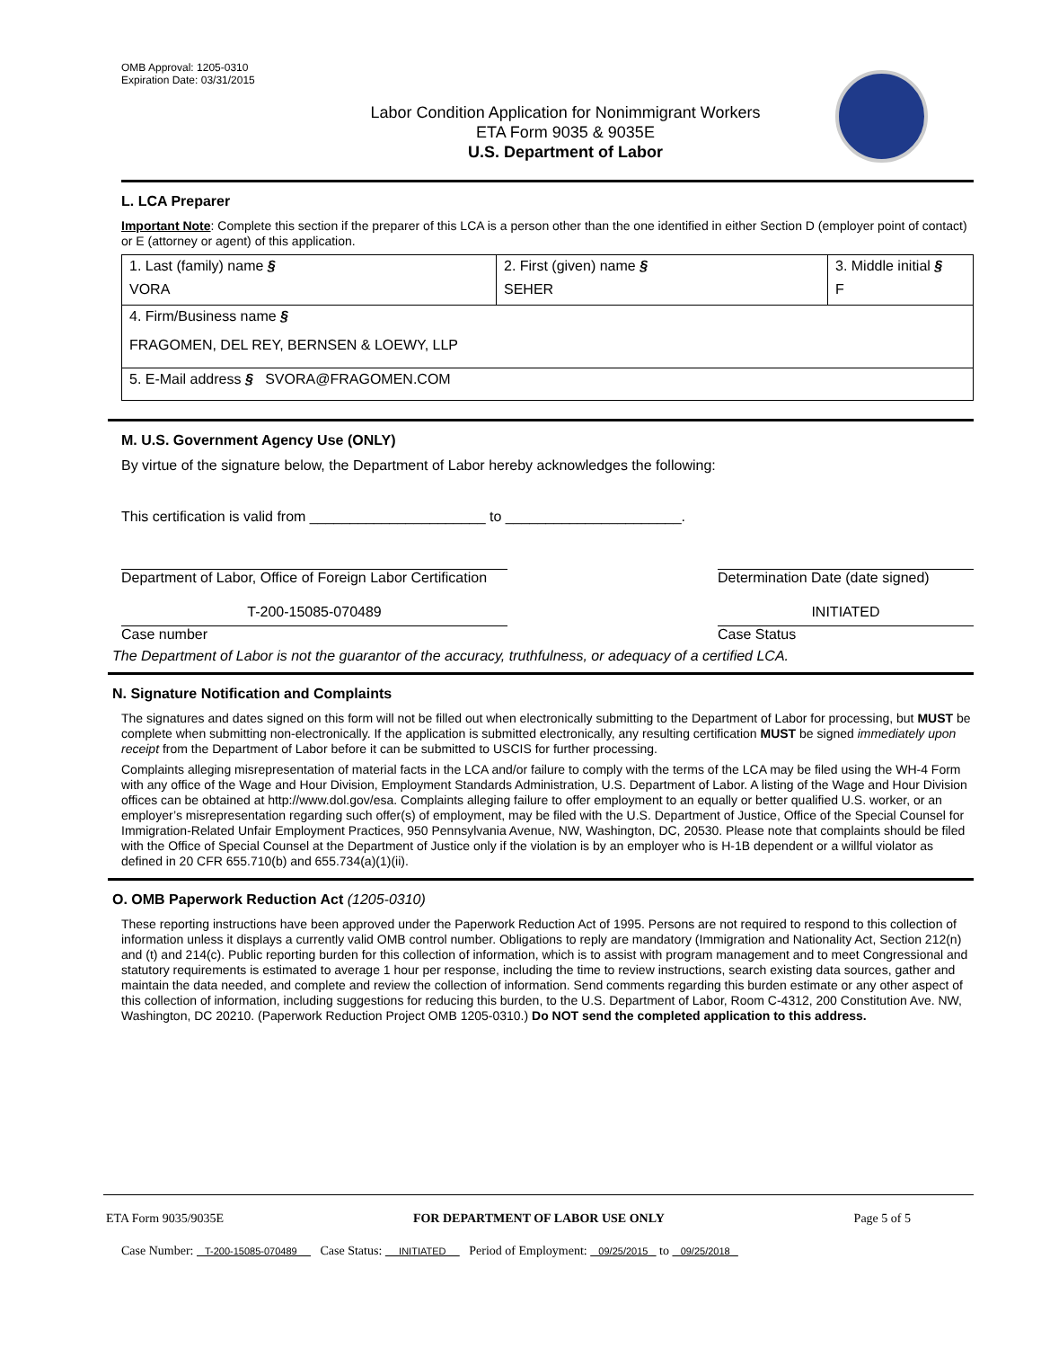OMB Approval: 1205-0310
Expiration Date: 03/31/2015
Labor Condition Application for Nonimmigrant Workers
ETA Form 9035 & 9035E
U.S. Department of Labor
L. LCA Preparer
Important Note: Complete this section if the preparer of this LCA is a person other than the one identified in either Section D (employer point of contact) or E (attorney or agent) of this application.
| 1. Last (family) name § VORA | 2. First (given) name § SEHER | 3. Middle initial § F |
| 4. Firm/Business name § FRAGOMEN, DEL REY, BERNSEN & LOEWY, LLP | | |
| 5. E-Mail address § SVORA@FRAGOMEN.COM | | |
M. U.S. Government Agency Use (ONLY)
By virtue of the signature below, the Department of Labor hereby acknowledges the following:
This certification is valid from ______________________ to ______________________.
Department of Labor, Office of Foreign Labor Certification
Determination Date (date signed)
T-200-15085-070489 INITIATED
Case number Case Status
The Department of Labor is not the guarantor of the accuracy, truthfulness, or adequacy of a certified LCA.
N. Signature Notification and Complaints
The signatures and dates signed on this form will not be filled out when electronically submitting to the Department of Labor for processing, but MUST be complete when submitting non-electronically. If the application is submitted electronically, any resulting certification MUST be signed immediately upon receipt from the Department of Labor before it can be submitted to USCIS for further processing.
Complaints alleging misrepresentation of material facts in the LCA and/or failure to comply with the terms of the LCA may be filed using the WH-4 Form with any office of the Wage and Hour Division, Employment Standards Administration, U.S. Department of Labor. A listing of the Wage and Hour Division offices can be obtained at http://www.dol.gov/esa. Complaints alleging failure to offer employment to an equally or better qualified U.S. worker, or an employer’s misrepresentation regarding such offer(s) of employment, may be filed with the U.S. Department of Justice, Office of the Special Counsel for Immigration-Related Unfair Employment Practices, 950 Pennsylvania Avenue, NW, Washington, DC, 20530. Please note that complaints should be filed with the Office of Special Counsel at the Department of Justice only if the violation is by an employer who is H-1B dependent or a willful violator as defined in 20 CFR 655.710(b) and 655.734(a)(1)(ii).
O. OMB Paperwork Reduction Act (1205-0310)
These reporting instructions have been approved under the Paperwork Reduction Act of 1995. Persons are not required to respond to this collection of information unless it displays a currently valid OMB control number. Obligations to reply are mandatory (Immigration and Nationality Act, Section 212(n) and (t) and 214(c). Public reporting burden for this collection of information, which is to assist with program management and to meet Congressional and statutory requirements is estimated to average 1 hour per response, including the time to review instructions, search existing data sources, gather and maintain the data needed, and complete and review the collection of information. Send comments regarding this burden estimate or any other aspect of this collection of information, including suggestions for reducing this burden, to the U.S. Department of Labor, Room C-4312, 200 Constitution Ave. NW, Washington, DC 20210. (Paperwork Reduction Project OMB 1205-0310.) Do NOT send the completed application to this address.
ETA Form 9035/9035E FOR DEPARTMENT OF LABOR USE ONLY Page 5 of 5
Case Number: T-200-15085-070489 Case Status: INITIATED Period of Employment: 09/25/2015 to 09/25/2018